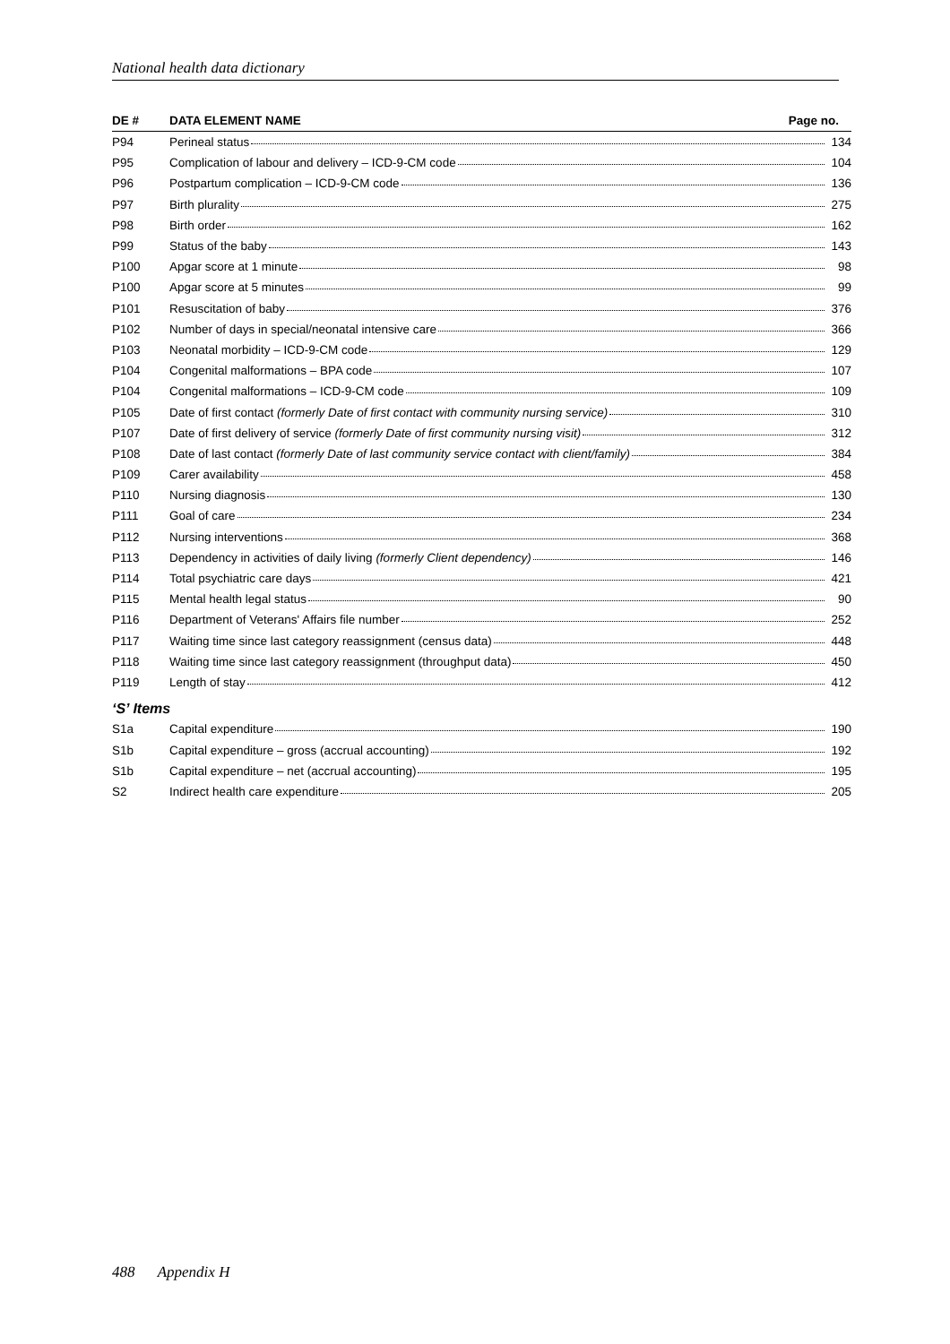National health data dictionary
| DE # | DATA ELEMENT NAME Page no. |
| --- | --- |
| P94 | Perineal status 134 |
| P95 | Complication of labour and delivery – ICD-9-CM code 104 |
| P96 | Postpartum complication – ICD-9-CM code 136 |
| P97 | Birth plurality 275 |
| P98 | Birth order 162 |
| P99 | Status of the baby 143 |
| P100 | Apgar score at 1 minute 98 |
| P100 | Apgar score at 5 minutes 99 |
| P101 | Resuscitation of baby 376 |
| P102 | Number of days in special/neonatal intensive care 366 |
| P103 | Neonatal morbidity – ICD-9-CM code 129 |
| P104 | Congenital malformations – BPA code 107 |
| P104 | Congenital malformations – ICD-9-CM code 109 |
| P105 | Date of first contact (formerly Date of first contact with community nursing service) 310 |
| P107 | Date of first delivery of service (formerly Date of first community nursing visit) 312 |
| P108 | Date of last contact (formerly Date of last community service contact with client/family) 384 |
| P109 | Carer availability 458 |
| P110 | Nursing diagnosis 130 |
| P111 | Goal of care 234 |
| P112 | Nursing interventions 368 |
| P113 | Dependency in activities of daily living (formerly Client dependency) 146 |
| P114 | Total psychiatric care days 421 |
| P115 | Mental health legal status 90 |
| P116 | Department of Veterans' Affairs file number 252 |
| P117 | Waiting time since last category reassignment (census data) 448 |
| P118 | Waiting time since last category reassignment (throughput data) 450 |
| P119 | Length of stay 412 |
| ‘S’ Items | |
| S1a | Capital expenditure 190 |
| S1b | Capital expenditure – gross (accrual accounting) 192 |
| S1b | Capital expenditure – net (accrual accounting) 195 |
| S2 | Indirect health care expenditure 205 |
488 Appendix H